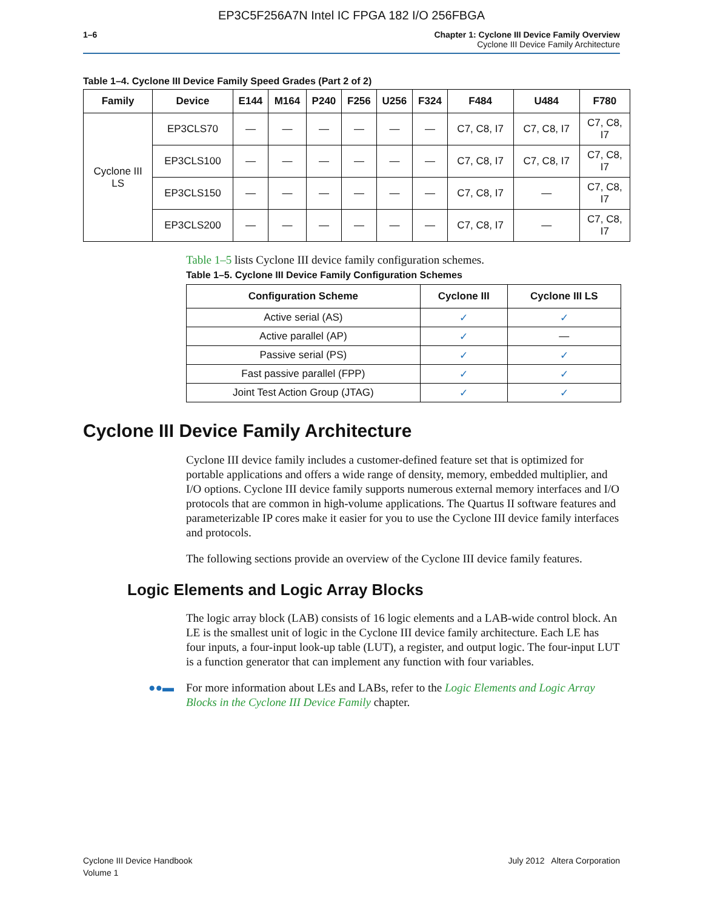EP3C5F256A7N Intel IC FPGA 182 I/O 256FBGA
1–6 Chapter 1: Cyclone III Device Family Overview
Cyclone III Device Family Architecture
Table 1–4. Cyclone III Device Family Speed Grades (Part 2 of 2)
| Family | Device | E144 | M164 | P240 | F256 | U256 | F324 | F484 | U484 | F780 |
| --- | --- | --- | --- | --- | --- | --- | --- | --- | --- | --- |
| Cyclone III LS | EP3CLS70 | — | — | — | — | — | — | C7, C8, I7 | C7, C8, I7 | C7, C8, I7 |
| | EP3CLS100 | — | — | — | — | — | — | C7, C8, I7 | C7, C8, I7 | C7, C8, I7 |
| | EP3CLS150 | — | — | — | — | — | — | C7, C8, I7 | — | C7, C8, I7 |
| | EP3CLS200 | — | — | — | — | — | — | C7, C8, I7 | — | C7, C8, I7 |
Table 1–5 lists Cyclone III device family configuration schemes.
Table 1–5. Cyclone III Device Family Configuration Schemes
| Configuration Scheme | Cyclone III | Cyclone III LS |
| --- | --- | --- |
| Active serial (AS) | ✓ | ✓ |
| Active parallel (AP) | ✓ | — |
| Passive serial (PS) | ✓ | ✓ |
| Fast passive parallel (FPP) | ✓ | ✓ |
| Joint Test Action Group (JTAG) | ✓ | ✓ |
Cyclone III Device Family Architecture
Cyclone III device family includes a customer-defined feature set that is optimized for portable applications and offers a wide range of density, memory, embedded multiplier, and I/O options. Cyclone III device family supports numerous external memory interfaces and I/O protocols that are common in high-volume applications. The Quartus II software features and parameterizable IP cores make it easier for you to use the Cyclone III device family interfaces and protocols.
The following sections provide an overview of the Cyclone III device family features.
Logic Elements and Logic Array Blocks
The logic array block (LAB) consists of 16 logic elements and a LAB-wide control block. An LE is the smallest unit of logic in the Cyclone III device family architecture. Each LE has four inputs, a four-input look-up table (LUT), a register, and output logic. The four-input LUT is a function generator that can implement any function with four variables.
●●▬ For more information about LEs and LABs, refer to the Logic Elements and Logic Array Blocks in the Cyclone III Device Family chapter.
Cyclone III Device Handbook
Volume 1
July 2012 Altera Corporation